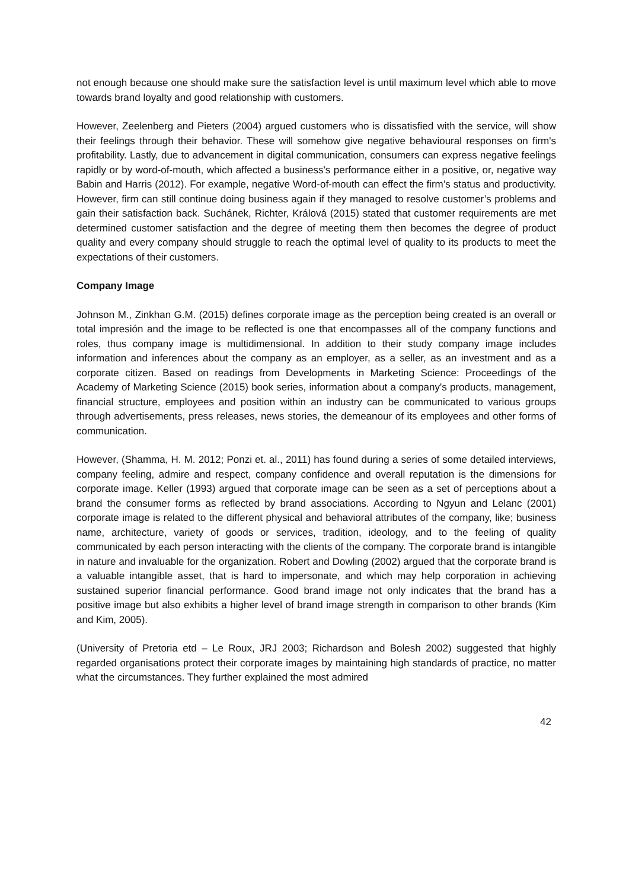not enough because one should make sure the satisfaction level is until maximum level which able to move towards brand loyalty and good relationship with customers.
However, Zeelenberg and Pieters (2004) argued customers who is dissatisfied with the service, will show their feelings through their behavior. These will somehow give negative behavioural responses on firm's profitability. Lastly, due to advancement in digital communication, consumers can express negative feelings rapidly or by word-of-mouth, which affected a business's performance either in a positive, or, negative way Babin and Harris (2012). For example, negative Word-of-mouth can effect the firm’s status and productivity. However, firm can still continue doing business again if they managed to resolve customer’s problems and gain their satisfaction back. Suchánek, Richter, Králová (2015) stated that customer requirements are met determined customer satisfaction and the degree of meeting them then becomes the degree of product quality and every company should struggle to reach the optimal level of quality to its products to meet the expectations of their customers.
Company Image
Johnson M., Zinkhan G.M. (2015) defines corporate image as the perception being created is an overall or total impresión and the image to be reflected is one that encompasses all of the company functions and roles, thus company image is multidimensional. In addition to their study company image includes information and inferences about the company as an employer, as a seller, as an investment and as a corporate citizen. Based on readings from Developments in Marketing Science: Proceedings of the Academy of Marketing Science (2015) book series, information about a company's products, management, financial structure, employees and position within an industry can be communicated to various groups through advertisements, press releases, news stories, the demeanour of its employees and other forms of communication.
However, (Shamma, H. M. 2012; Ponzi et. al., 2011) has found during a series of some detailed interviews, company feeling, admire and respect, company confidence and overall reputation is the dimensions for corporate image. Keller (1993) argued that corporate image can be seen as a set of perceptions about a brand the consumer forms as reflected by brand associations. According to Ngyun and Lelanc (2001) corporate image is related to the different physical and behavioral attributes of the company, like; business name, architecture, variety of goods or services, tradition, ideology, and to the feeling of quality communicated by each person interacting with the clients of the company. The corporate brand is intangible in nature and invaluable for the organization. Robert and Dowling (2002) argued that the corporate brand is a valuable intangible asset, that is hard to impersonate, and which may help corporation in achieving sustained superior financial performance. Good brand image not only indicates that the brand has a positive image but also exhibits a higher level of brand image strength in comparison to other brands (Kim and Kim, 2005).
(University of Pretoria etd – Le Roux, JRJ 2003; Richardson and Bolesh 2002) suggested that highly regarded organisations protect their corporate images by maintaining high standards of practice, no matter what the circumstances. They further explained the most admired
42